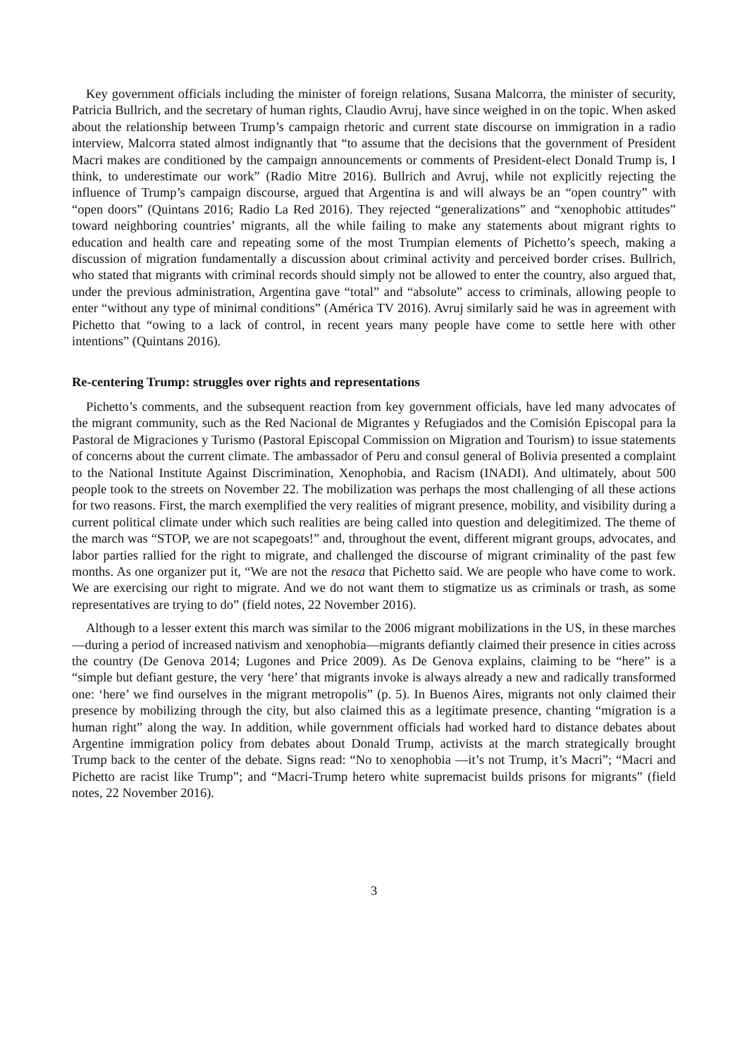Key government officials including the minister of foreign relations, Susana Malcorra, the minister of security, Patricia Bullrich, and the secretary of human rights, Claudio Avruj, have since weighed in on the topic. When asked about the relationship between Trump’s campaign rhetoric and current state discourse on immigration in a radio interview, Malcorra stated almost indignantly that “to assume that the decisions that the government of President Macri makes are conditioned by the campaign announcements or comments of President-elect Donald Trump is, I think, to underestimate our work” (Radio Mitre 2016). Bullrich and Avruj, while not explicitly rejecting the influence of Trump’s campaign discourse, argued that Argentina is and will always be an “open country” with “open doors” (Quintans 2016; Radio La Red 2016). They rejected “generalizations” and “xenophobic attitudes” toward neighboring countries’ migrants, all the while failing to make any statements about migrant rights to education and health care and repeating some of the most Trumpian elements of Pichetto’s speech, making a discussion of migration fundamentally a discussion about criminal activity and perceived border crises. Bullrich, who stated that migrants with criminal records should simply not be allowed to enter the country, also argued that, under the previous administration, Argentina gave “total” and “absolute” access to criminals, allowing people to enter “without any type of minimal conditions” (América TV 2016). Avruj similarly said he was in agreement with Pichetto that “owing to a lack of control, in recent years many people have come to settle here with other intentions” (Quintans 2016).
Re-centering Trump: struggles over rights and representations
Pichetto’s comments, and the subsequent reaction from key government officials, have led many advocates of the migrant community, such as the Red Nacional de Migrantes y Refugiados and the Comisión Episcopal para la Pastoral de Migraciones y Turismo (Pastoral Episcopal Commission on Migration and Tourism) to issue statements of concerns about the current climate. The ambassador of Peru and consul general of Bolivia presented a complaint to the National Institute Against Discrimination, Xenophobia, and Racism (INADI). And ultimately, about 500 people took to the streets on November 22. The mobilization was perhaps the most challenging of all these actions for two reasons. First, the march exemplified the very realities of migrant presence, mobility, and visibility during a current political climate under which such realities are being called into question and delegitimized. The theme of the march was “STOP, we are not scapegoats!” and, throughout the event, different migrant groups, advocates, and labor parties rallied for the right to migrate, and challenged the discourse of migrant criminality of the past few months. As one organizer put it, “We are not the resaca that Pichetto said. We are people who have come to work. We are exercising our right to migrate. And we do not want them to stigmatize us as criminals or trash, as some representatives are trying to do” (field notes, 22 November 2016).
Although to a lesser extent this march was similar to the 2006 migrant mobilizations in the US, in these marches—during a period of increased nativism and xenophobia—migrants defiantly claimed their presence in cities across the country (De Genova 2014; Lugones and Price 2009). As De Genova explains, claiming to be “here” is a “simple but defiant gesture, the very ‘here’ that migrants invoke is always already a new and radically transformed one: ‘here’ we find ourselves in the migrant metropolis” (p. 5). In Buenos Aires, migrants not only claimed their presence by mobilizing through the city, but also claimed this as a legitimate presence, chanting “migration is a human right” along the way. In addition, while government officials had worked hard to distance debates about Argentine immigration policy from debates about Donald Trump, activists at the march strategically brought Trump back to the center of the debate. Signs read: “No to xenophobia —it’s not Trump, it’s Macri”; “Macri and Pichetto are racist like Trump”; and “Macri-Trump hetero white supremacist builds prisons for migrants” (field notes, 22 November 2016).
3